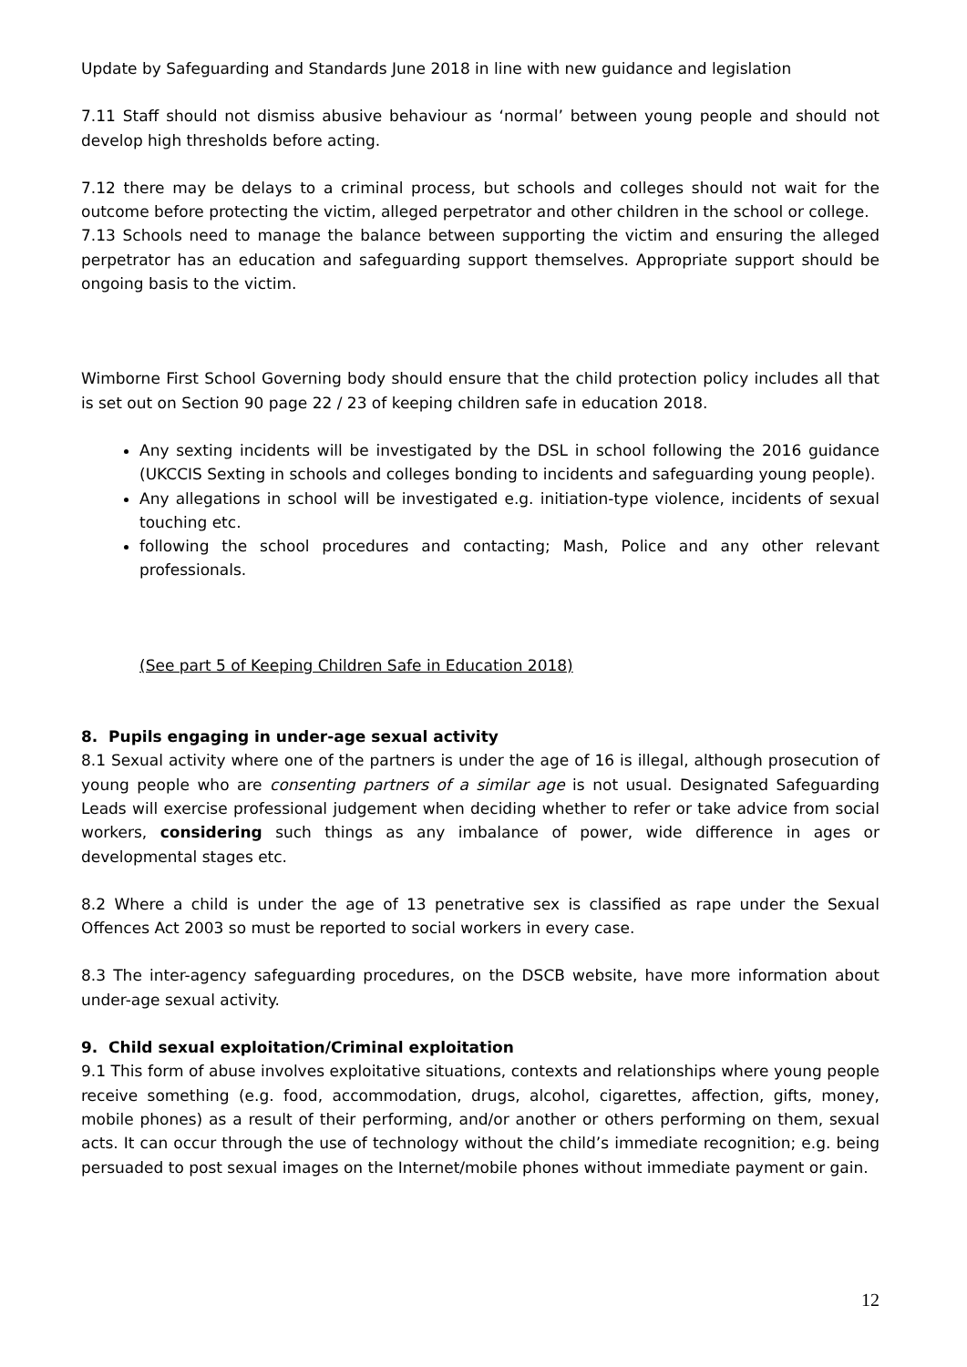Update by Safeguarding and Standards June 2018 in line with new guidance and legislation
7.11 Staff should not dismiss abusive behaviour as ‘normal’ between young people and should not develop high thresholds before acting.
7.12 there may be delays to a criminal process, but schools and colleges should not wait for the outcome before protecting the victim, alleged perpetrator and other children in the school or college.
7.13 Schools need to manage the balance between supporting the victim and ensuring the alleged perpetrator has an education and safeguarding support themselves. Appropriate support should be ongoing basis to the victim.
Wimborne First School Governing body should ensure that the child protection policy includes all that is set out on Section 90 page 22 / 23 of keeping children safe in education 2018.
Any sexting incidents will be investigated by the DSL in school following the 2016 guidance (UKCCIS Sexting in schools and colleges bonding to incidents and safeguarding young people).
Any allegations in school will be investigated e.g. initiation-type violence, incidents of sexual touching etc.
following the school procedures and contacting; Mash, Police and any other relevant professionals.
(See part 5 of Keeping Children Safe in Education 2018)
8. Pupils engaging in under-age sexual activity
8.1 Sexual activity where one of the partners is under the age of 16 is illegal, although prosecution of young people who are consenting partners of a similar age is not usual. Designated Safeguarding Leads will exercise professional judgement when deciding whether to refer or take advice from social workers, considering such things as any imbalance of power, wide difference in ages or developmental stages etc.
8.2 Where a child is under the age of 13 penetrative sex is classified as rape under the Sexual Offences Act 2003 so must be reported to social workers in every case.
8.3 The inter-agency safeguarding procedures, on the DSCB website, have more information about under-age sexual activity.
9. Child sexual exploitation/Criminal exploitation
9.1 This form of abuse involves exploitative situations, contexts and relationships where young people receive something (e.g. food, accommodation, drugs, alcohol, cigarettes, affection, gifts, money, mobile phones) as a result of their performing, and/or another or others performing on them, sexual acts. It can occur through the use of technology without the child’s immediate recognition; e.g. being persuaded to post sexual images on the Internet/mobile phones without immediate payment or gain.
12